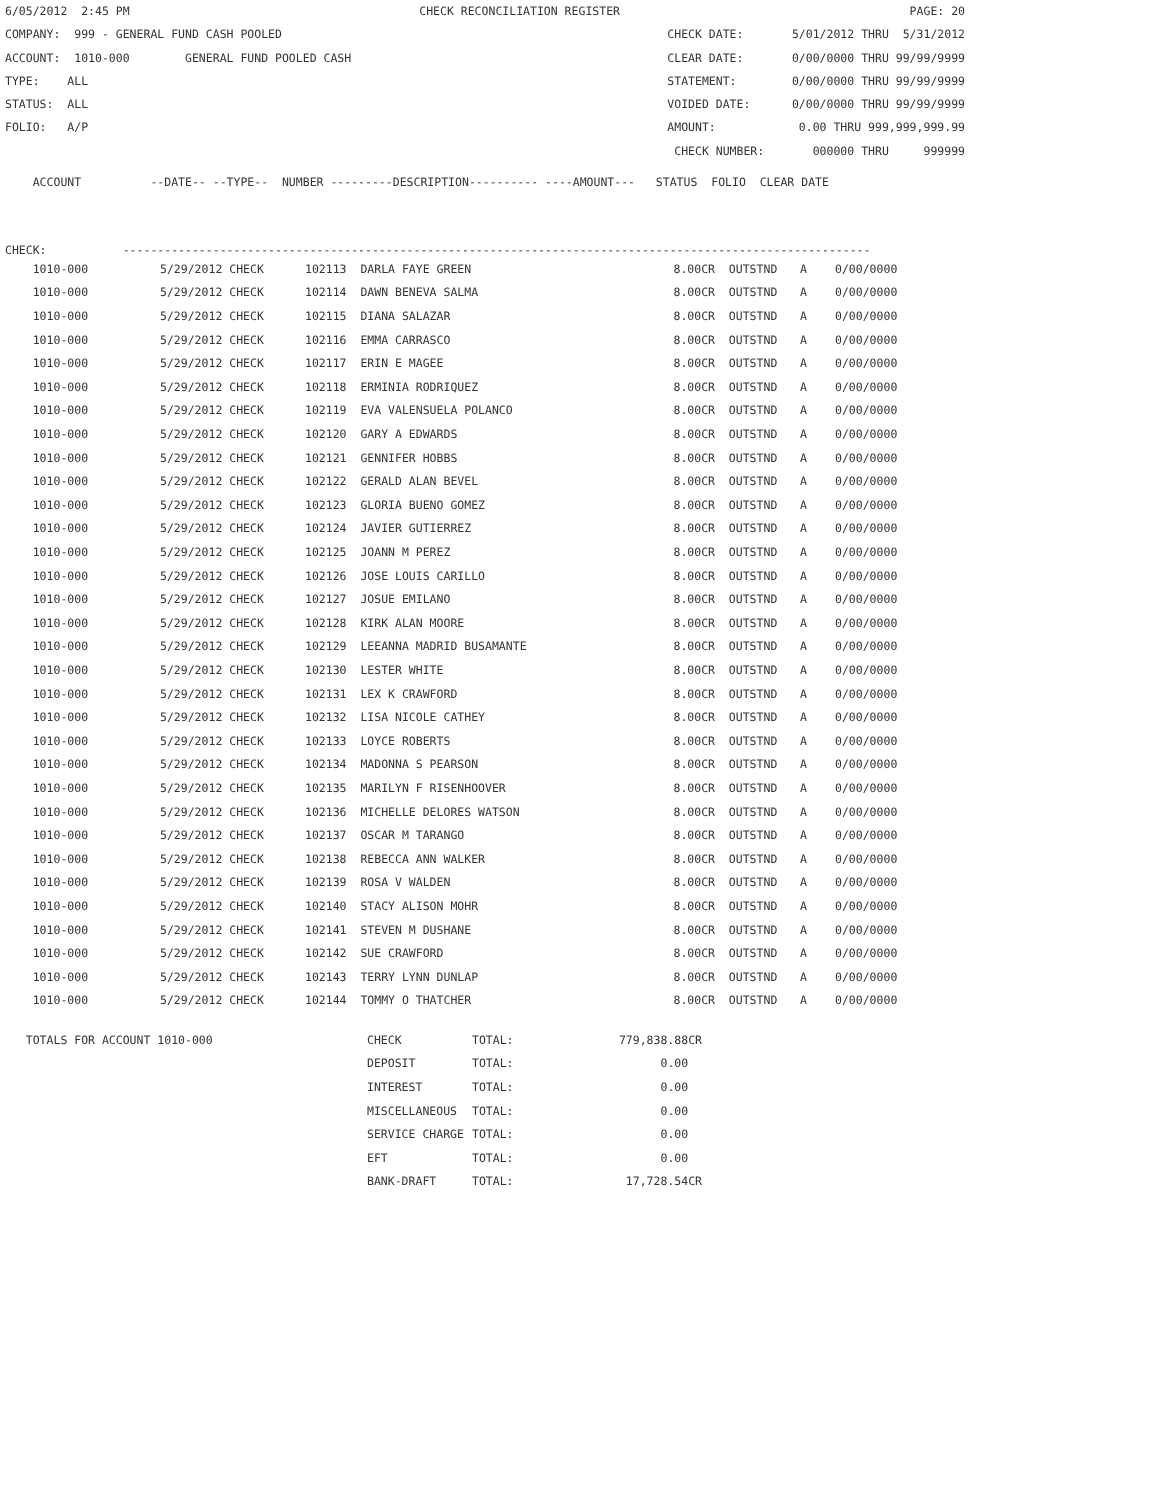6/05/2012 2:45 PM CHECK RECONCILIATION REGISTER PAGE: 20
COMPANY: 999 - GENERAL FUND CASH POOLED CHECK DATE: 5/01/2012 THRU 5/31/2012
ACCOUNT: 1010-000 GENERAL FUND POOLED CASH CLEAR DATE: 0/00/0000 THRU 99/99/9999
TYPE: ALL STATEMENT: 0/00/0000 THRU 99/99/9999
STATUS: ALL VOIDED DATE: 0/00/0000 THRU 99/99/9999
FOLIO: A/P AMOUNT: 0.00 THRU 999,999,999.99
CHECK NUMBER: 000000 THRU 999999
    ACCOUNT          --DATE-- --TYPE--  NUMBER ---------DESCRIPTION---------- ----AMOUNT---   STATUS  FOLIO  CLEAR DATE
CHECK:           ------------------------------------------------------------------------------------------------------------
| 1010-000 | 5/29/2012 CHECK | 102113 DARLA FAYE GREEN | 8.00CR | OUTSTND | A | 0/00/0000 |
| 1010-000 | 5/29/2012 CHECK | 102114 DAWN BENEVA SALMA | 8.00CR | OUTSTND | A | 0/00/0000 |
| 1010-000 | 5/29/2012 CHECK | 102115 DIANA SALAZAR | 8.00CR | OUTSTND | A | 0/00/0000 |
| 1010-000 | 5/29/2012 CHECK | 102116 EMMA CARRASCO | 8.00CR | OUTSTND | A | 0/00/0000 |
| 1010-000 | 5/29/2012 CHECK | 102117 ERIN E MAGEE | 8.00CR | OUTSTND | A | 0/00/0000 |
| 1010-000 | 5/29/2012 CHECK | 102118 ERMINIA RODRIQUEZ | 8.00CR | OUTSTND | A | 0/00/0000 |
| 1010-000 | 5/29/2012 CHECK | 102119 EVA VALENSUELA POLANCO | 8.00CR | OUTSTND | A | 0/00/0000 |
| 1010-000 | 5/29/2012 CHECK | 102120 GARY A EDWARDS | 8.00CR | OUTSTND | A | 0/00/0000 |
| 1010-000 | 5/29/2012 CHECK | 102121 GENNIFER HOBBS | 8.00CR | OUTSTND | A | 0/00/0000 |
| 1010-000 | 5/29/2012 CHECK | 102122 GERALD ALAN BEVEL | 8.00CR | OUTSTND | A | 0/00/0000 |
| 1010-000 | 5/29/2012 CHECK | 102123 GLORIA BUENO GOMEZ | 8.00CR | OUTSTND | A | 0/00/0000 |
| 1010-000 | 5/29/2012 CHECK | 102124 JAVIER GUTIERREZ | 8.00CR | OUTSTND | A | 0/00/0000 |
| 1010-000 | 5/29/2012 CHECK | 102125 JOANN M PEREZ | 8.00CR | OUTSTND | A | 0/00/0000 |
| 1010-000 | 5/29/2012 CHECK | 102126 JOSE LOUIS CARILLO | 8.00CR | OUTSTND | A | 0/00/0000 |
| 1010-000 | 5/29/2012 CHECK | 102127 JOSUE EMILANO | 8.00CR | OUTSTND | A | 0/00/0000 |
| 1010-000 | 5/29/2012 CHECK | 102128 KIRK ALAN MOORE | 8.00CR | OUTSTND | A | 0/00/0000 |
| 1010-000 | 5/29/2012 CHECK | 102129 LEEANNA MADRID BUSAMANTE | 8.00CR | OUTSTND | A | 0/00/0000 |
| 1010-000 | 5/29/2012 CHECK | 102130 LESTER WHITE | 8.00CR | OUTSTND | A | 0/00/0000 |
| 1010-000 | 5/29/2012 CHECK | 102131 LEX K CRAWFORD | 8.00CR | OUTSTND | A | 0/00/0000 |
| 1010-000 | 5/29/2012 CHECK | 102132 LISA NICOLE CATHEY | 8.00CR | OUTSTND | A | 0/00/0000 |
| 1010-000 | 5/29/2012 CHECK | 102133 LOYCE ROBERTS | 8.00CR | OUTSTND | A | 0/00/0000 |
| 1010-000 | 5/29/2012 CHECK | 102134 MADONNA S PEARSON | 8.00CR | OUTSTND | A | 0/00/0000 |
| 1010-000 | 5/29/2012 CHECK | 102135 MARILYN F RISENHOOVER | 8.00CR | OUTSTND | A | 0/00/0000 |
| 1010-000 | 5/29/2012 CHECK | 102136 MICHELLE DELORES WATSON | 8.00CR | OUTSTND | A | 0/00/0000 |
| 1010-000 | 5/29/2012 CHECK | 102137 OSCAR M TARANGO | 8.00CR | OUTSTND | A | 0/00/0000 |
| 1010-000 | 5/29/2012 CHECK | 102138 REBECCA ANN WALKER | 8.00CR | OUTSTND | A | 0/00/0000 |
| 1010-000 | 5/29/2012 CHECK | 102139 ROSA V WALDEN | 8.00CR | OUTSTND | A | 0/00/0000 |
| 1010-000 | 5/29/2012 CHECK | 102140 STACY ALISON MOHR | 8.00CR | OUTSTND | A | 0/00/0000 |
| 1010-000 | 5/29/2012 CHECK | 102141 STEVEN M DUSHANE | 8.00CR | OUTSTND | A | 0/00/0000 |
| 1010-000 | 5/29/2012 CHECK | 102142 SUE CRAWFORD | 8.00CR | OUTSTND | A | 0/00/0000 |
| 1010-000 | 5/29/2012 CHECK | 102143 TERRY LYNN DUNLAP | 8.00CR | OUTSTND | A | 0/00/0000 |
| 1010-000 | 5/29/2012 CHECK | 102144 TOMMY O THATCHER | 8.00CR | OUTSTND | A | 0/00/0000 |
| TOTALS FOR ACCOUNT 1010-000 | CHECK | TOTAL: | 779,838.88CR |
| | DEPOSIT | TOTAL: | 0.00 |
| | INTEREST | TOTAL: | 0.00 |
| | MISCELLANEOUS | TOTAL: | 0.00 |
| | SERVICE CHARGE | TOTAL: | 0.00 |
| | EFT | TOTAL: | 0.00 |
| | BANK-DRAFT | TOTAL: | 17,728.54CR |